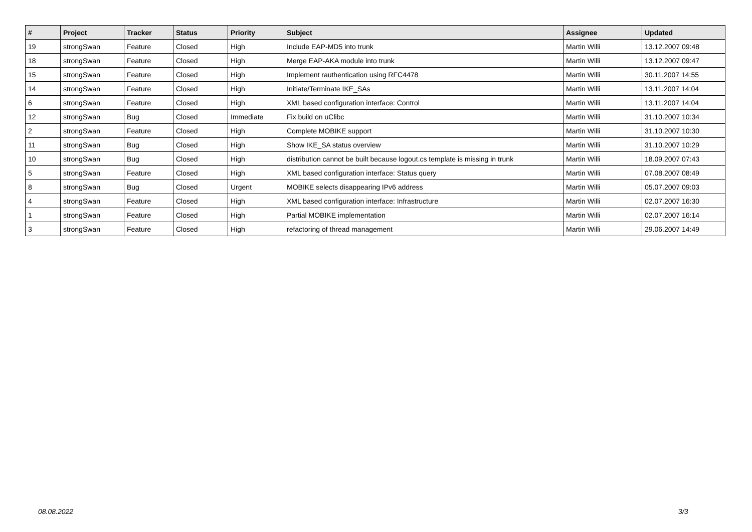| # | Project | Tracker | Status | Priority | Subject | Assignee | Updated |
| --- | --- | --- | --- | --- | --- | --- | --- |
| 19 | strongSwan | Feature | Closed | High | Include EAP-MD5 into trunk | Martin Willi | 13.12.2007 09:48 |
| 18 | strongSwan | Feature | Closed | High | Merge EAP-AKA module into trunk | Martin Willi | 13.12.2007 09:47 |
| 15 | strongSwan | Feature | Closed | High | Implement rauthentication using RFC4478 | Martin Willi | 30.11.2007 14:55 |
| 14 | strongSwan | Feature | Closed | High | Initiate/Terminate IKE_SAs | Martin Willi | 13.11.2007 14:04 |
| 6 | strongSwan | Feature | Closed | High | XML based configuration interface: Control | Martin Willi | 13.11.2007 14:04 |
| 12 | strongSwan | Bug | Closed | Immediate | Fix build on uClibc | Martin Willi | 31.10.2007 10:34 |
| 2 | strongSwan | Feature | Closed | High | Complete MOBIKE support | Martin Willi | 31.10.2007 10:30 |
| 11 | strongSwan | Bug | Closed | High | Show IKE_SA status overview | Martin Willi | 31.10.2007 10:29 |
| 10 | strongSwan | Bug | Closed | High | distribution cannot be built because logout.cs template is missing in trunk | Martin Willi | 18.09.2007 07:43 |
| 5 | strongSwan | Feature | Closed | High | XML based configuration interface: Status query | Martin Willi | 07.08.2007 08:49 |
| 8 | strongSwan | Bug | Closed | Urgent | MOBIKE selects disappearing IPv6 address | Martin Willi | 05.07.2007 09:03 |
| 4 | strongSwan | Feature | Closed | High | XML based configuration interface: Infrastructure | Martin Willi | 02.07.2007 16:30 |
| 1 | strongSwan | Feature | Closed | High | Partial MOBIKE implementation | Martin Willi | 02.07.2007 16:14 |
| 3 | strongSwan | Feature | Closed | High | refactoring of thread management | Martin Willi | 29.06.2007 14:49 |
08.08.2022 3/3